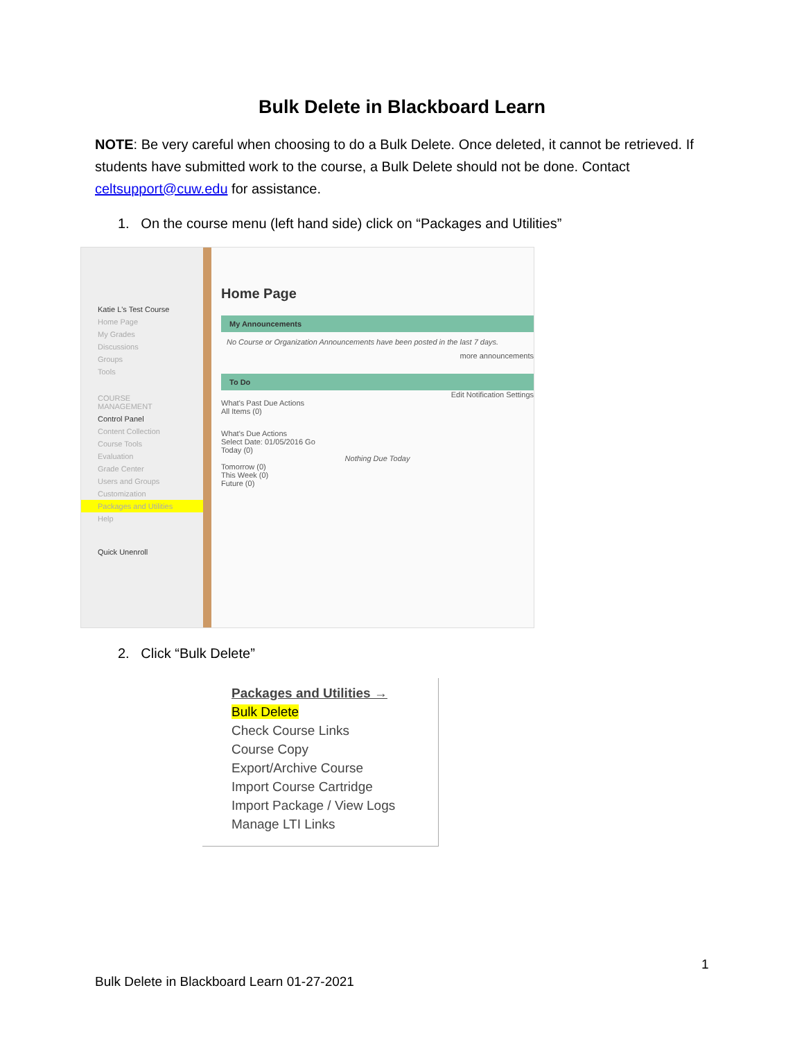Bulk Delete in Blackboard Learn
NOTE: Be very careful when choosing to do a Bulk Delete. Once deleted, it cannot be retrieved. If students have submitted work to the course, a Bulk Delete should not be done. Contact celtsupport@cuw.edu for assistance.
1. On the course menu (left hand side) click on “Packages and Utilities”
Katie L's Test Course
Home Page
My Grades
Discussions
Groups
Tools
COURSE MANAGEMENT
Control Panel
Content Collection
Course Tools
Evaluation
Grade Center
Users and Groups
Customization
Packages and Utilities
Help
Quick Unenroll
Home Page
My Announcements
No Course or Organization Announcements have been posted in the last 7 days.
more announcements
To Do
Edit Notification Settings
What's Past Due Actions
All Items (0)
What's Due Actions
Select Date: 01/05/2016 Go
Today (0)
Nothing Due Today
Tomorrow (0)
This Week (0)
Future (0)
2. Click “Bulk Delete”
Packages and Utilities →
Bulk Delete
Check Course Links
Course Copy
Export/Archive Course
Import Course Cartridge
Import Package / View Logs
Manage LTI Links
1
Bulk Delete in Blackboard Learn 01-27-2021